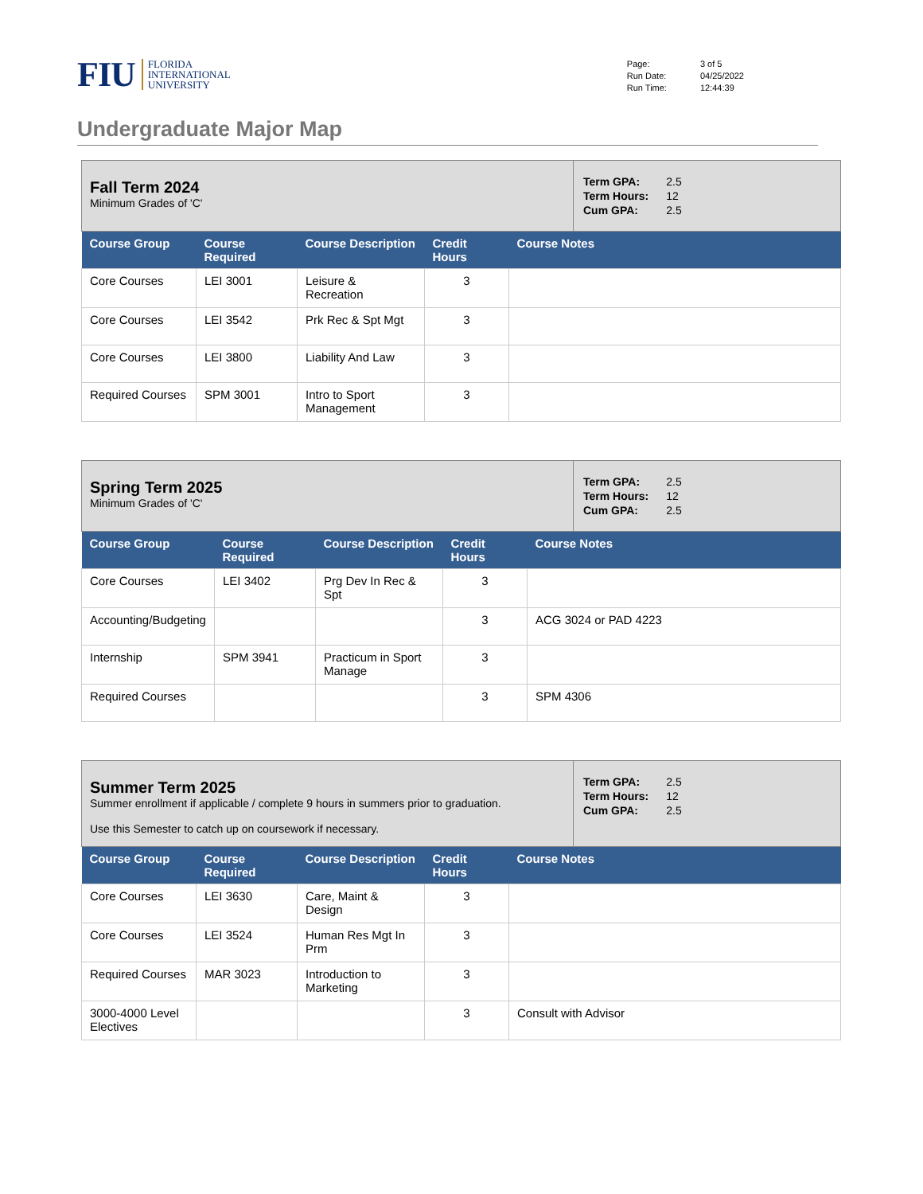FIU FLORIDA
INTERNATIONAL
UNIVERSITY
| Page: | 3 of 5 |
| Run Date: | 04/25/2022 |
| Run Time: | 12:44:39 |
Undergraduate Major Map
Fall Term 2024
Minimum Grades of 'C'
| Term GPA: | 2.5 |
| Term Hours: | 12 |
| Cum GPA: | 2.5 |
| Course Group | Course Required | Course Description | Credit Hours | Course Notes |
| --- | --- | --- | --- | --- |
| Core Courses | LEI 3001 | Leisure & Recreation | 3 | |
| Core Courses | LEI 3542 | Prk Rec & Spt Mgt | 3 | |
| Core Courses | LEI 3800 | Liability And Law | 3 | |
| Required Courses | SPM 3001 | Intro to Sport Management | 3 | |
Spring Term 2025
Minimum Grades of 'C'
| Term GPA: | 2.5 |
| Term Hours: | 12 |
| Cum GPA: | 2.5 |
| Course Group | Course Required | Course Description | Credit Hours | Course Notes |
| --- | --- | --- | --- | --- |
| Core Courses | LEI 3402 | Prg Dev In Rec & Spt | 3 | |
| Accounting/Budgeting | | | 3 | ACG 3024 or PAD 4223 |
| Internship | SPM 3941 | Practicum in Sport Manage | 3 | |
| Required Courses | | | 3 | SPM 4306 |
Summer Term 2025
Summer enrollment if applicable / complete 9 hours in summers prior to graduation.
Use this Semester to catch up on coursework if necessary.
| Term GPA: | 2.5 |
| Term Hours: | 12 |
| Cum GPA: | 2.5 |
| Course Group | Course Required | Course Description | Credit Hours | Course Notes |
| --- | --- | --- | --- | --- |
| Core Courses | LEI 3630 | Care, Maint & Design | 3 | |
| Core Courses | LEI 3524 | Human Res Mgt In Prm | 3 | |
| Required Courses | MAR 3023 | Introduction to Marketing | 3 | |
| 3000-4000 Level Electives | | | 3 | Consult with Advisor |